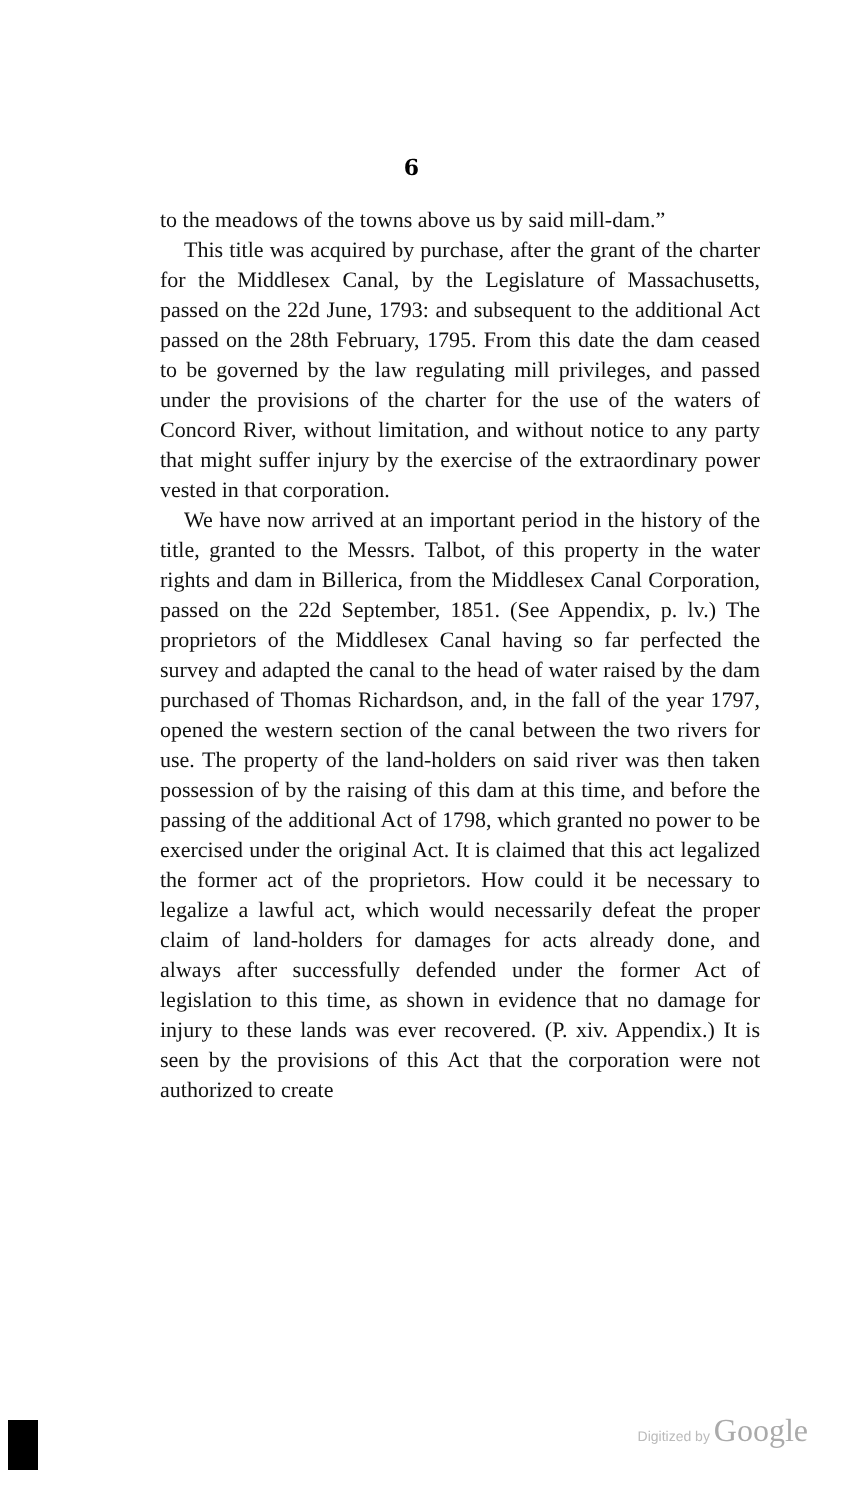6
to the meadows of the towns above us by said mill-dam.”
This title was acquired by purchase, after the grant of the charter for the Middlesex Canal, by the Legislature of Massachusetts, passed on the 22d June, 1793: and subsequent to the additional Act passed on the 28th February, 1795. From this date the dam ceased to be governed by the law regulating mill privileges, and passed under the provisions of the charter for the use of the waters of Concord River, without limitation, and without notice to any party that might suffer injury by the exercise of the extraordinary power vested in that corporation.
We have now arrived at an important period in the history of the title, granted to the Messrs. Talbot, of this property in the water rights and dam in Billerica, from the Middlesex Canal Corporation, passed on the 22d September, 1851. (See Appendix, p. lv.) The proprietors of the Middlesex Canal having so far perfected the survey and adapted the canal to the head of water raised by the dam purchased of Thomas Richardson, and, in the fall of the year 1797, opened the western section of the canal between the two rivers for use. The property of the land-holders on said river was then taken possession of by the raising of this dam at this time, and before the passing of the additional Act of 1798, which granted no power to be exercised under the original Act. It is claimed that this act legalized the former act of the proprietors. How could it be necessary to legalize a lawful act, which would necessarily defeat the proper claim of land-holders for damages for acts already done, and always after successfully defended under the former Act of legislation to this time, as shown in evidence that no damage for injury to these lands was ever recovered. (P. xiv. Appendix.) It is seen by the provisions of this Act that the corporation were not authorized to create
Digitized by Google